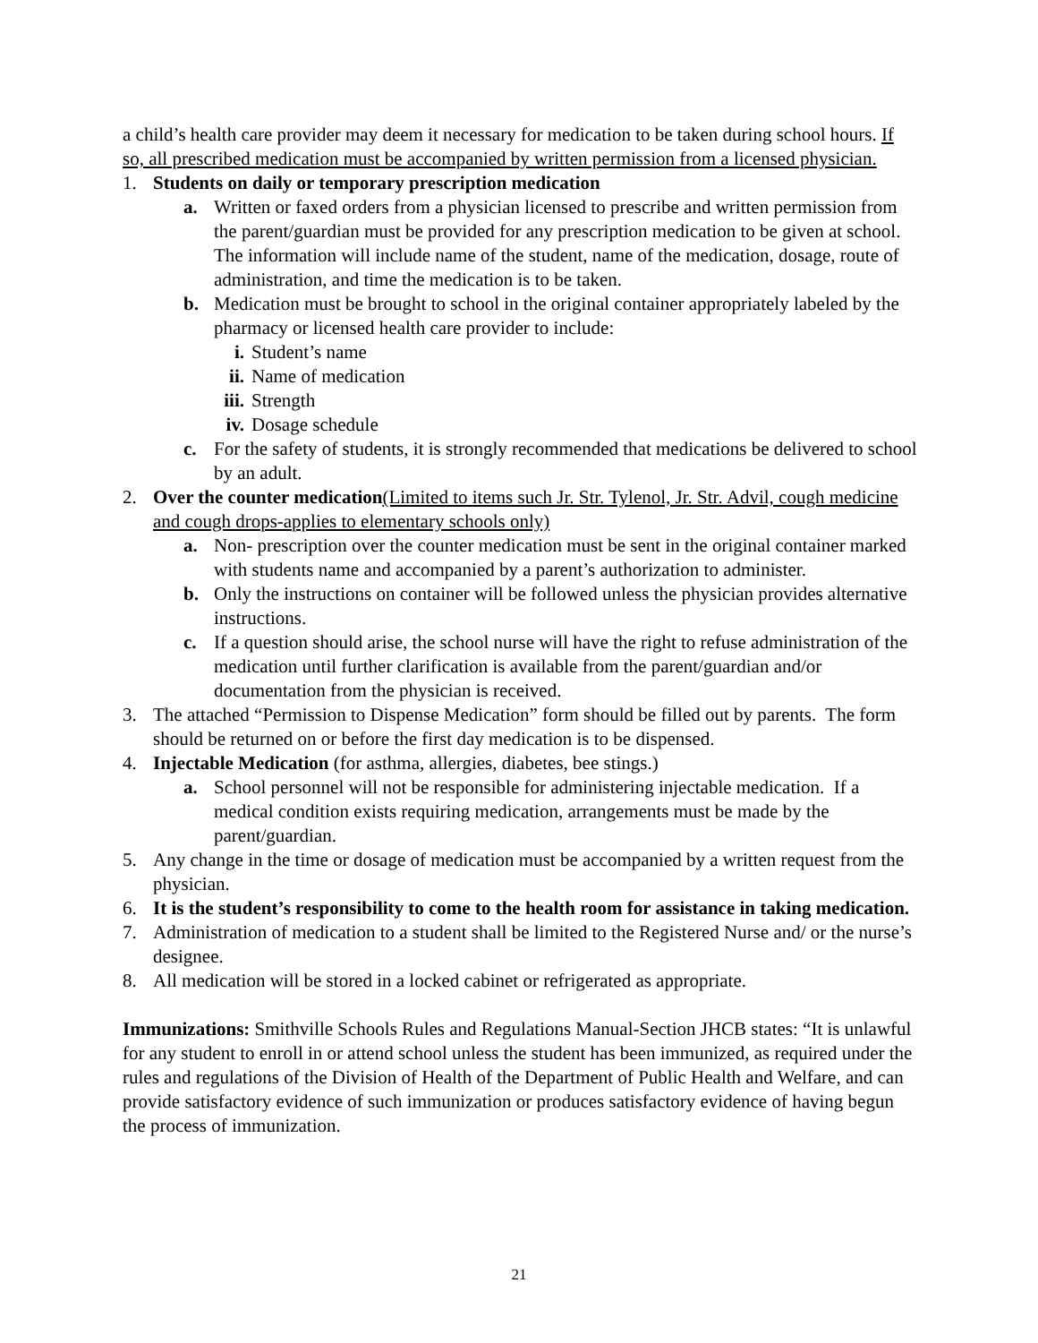a child’s health care provider may deem it necessary for medication to be taken during school hours. If so, all prescribed medication must be accompanied by written permission from a licensed physician.
1. Students on daily or temporary prescription medication
a. Written or faxed orders from a physician licensed to prescribe and written permission from the parent/guardian must be provided for any prescription medication to be given at school. The information will include name of the student, name of the medication, dosage, route of administration, and time the medication is to be taken.
b. Medication must be brought to school in the original container appropriately labeled by the pharmacy or licensed health care provider to include:
i. Student’s name
ii. Name of medication
iii. Strength
iv. Dosage schedule
c. For the safety of students, it is strongly recommended that medications be delivered to school by an adult.
2. Over the counter medication(Limited to items such Jr. Str. Tylenol, Jr. Str. Advil, cough medicine and cough drops-applies to elementary schools only)
a. Non- prescription over the counter medication must be sent in the original container marked with students name and accompanied by a parent’s authorization to administer.
b. Only the instructions on container will be followed unless the physician provides alternative instructions.
c. If a question should arise, the school nurse will have the right to refuse administration of the medication until further clarification is available from the parent/guardian and/or documentation from the physician is received.
3. The attached “Permission to Dispense Medication” form should be filled out by parents. The form should be returned on or before the first day medication is to be dispensed.
4. Injectable Medication (for asthma, allergies, diabetes, bee stings.)
a. School personnel will not be responsible for administering injectable medication. If a medical condition exists requiring medication, arrangements must be made by the parent/guardian.
5. Any change in the time or dosage of medication must be accompanied by a written request from the physician.
6. It is the student’s responsibility to come to the health room for assistance in taking medication.
7. Administration of medication to a student shall be limited to the Registered Nurse and/ or the nurse’s designee.
8. All medication will be stored in a locked cabinet or refrigerated as appropriate.
Immunizations: Smithville Schools Rules and Regulations Manual-Section JHCB states: “It is unlawful for any student to enroll in or attend school unless the student has been immunized, as required under the rules and regulations of the Division of Health of the Department of Public Health and Welfare, and can provide satisfactory evidence of such immunization or produces satisfactory evidence of having begun the process of immunization.
21